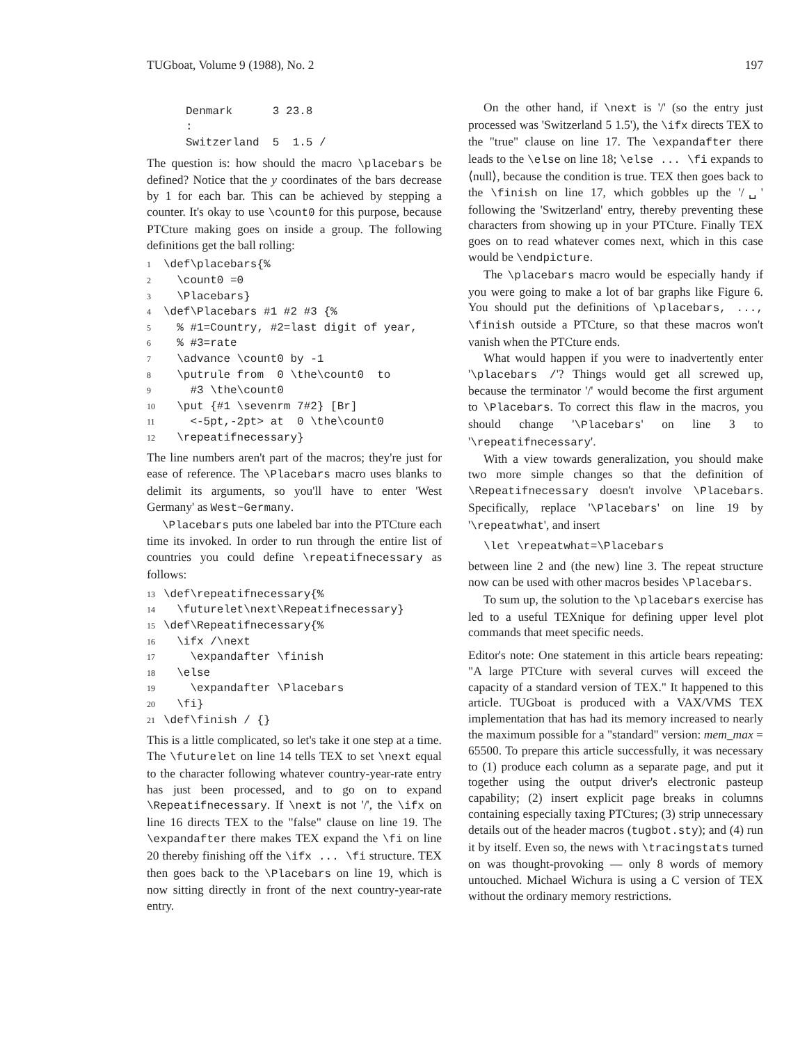TUGboat, Volume 9 (1988), No. 2 197
Denmark 3 23.8 : Switzerland 5 1.5 /
The question is: how should the macro \placebars be defined? Notice that the y coordinates of the bars decrease by 1 for each bar. This can be achieved by stepping a counter. It's okay to use \count0 for this purpose, because PTCture making goes on inside a group. The following definitions get the ball rolling:
1 \def\placebars{% 2 \count0 =0 3 \Placebars} 4 \def\Placebars #1 #2 #3 {% 5 % #1=Country, #2=last digit of year, 6 % #3=rate 7 \advance \count0 by -1 8 \putrule from 0 \the\count0 to 9 #3 \the\count0 10 \put {#1 \sevenrm 7#2} [Br] 11 <-5pt,-2pt> at 0 \the\count0 12 \repeatifnecessary}
The line numbers aren't part of the macros; they're just for ease of reference. The \Placebars macro uses blanks to delimit its arguments, so you'll have to enter 'West Germany' as West~Germany.
\Placebars puts one labeled bar into the PTCture each time its invoked. In order to run through the entire list of countries you could define \repeatifnecessary as follows:
13 \def\repeatifnecessary{% 14 \futurelet\next\Repeatifnecessary} 15 \def\Repeatifnecessary{% 16 \ifx /\next 17 \expandafter \finish 18 \else 19 \expandafter \Placebars 20 \fi} 21 \def\finish / {}
This is a little complicated, so let's take it one step at a time. The \futurelet on line 14 tells TEX to set \next equal to the character following whatever country-year-rate entry has just been processed, and to go on to expand \Repeatifnecessary. If \next is not '/', the \ifx on line 16 directs TEX to the "false" clause on line 19. The \expandafter there makes TEX expand the \fi on line 20 thereby finishing off the \ifx ... \fi structure. TEX then goes back to the \Placebars on line 19, which is now sitting directly in front of the next country-year-rate entry.
On the other hand, if \next is '/' (so the entry just processed was 'Switzerland 5 1.5'), the \ifx directs TEX to the "true" clause on line 17. The \expandafter there leads to the \else on line 18; \else ... \fi expands to ⟨null⟩, because the condition is true. TEX then goes back to the \finish on line 17, which gobbles up the '/␣' following the 'Switzerland' entry, thereby preventing these characters from showing up in your PTCture. Finally TEX goes on to read whatever comes next, which in this case would be \endpicture.
The \placebars macro would be especially handy if you were going to make a lot of bar graphs like Figure 6. You should put the definitions of \placebars, ..., \finish outside a PTCture, so that these macros won't vanish when the PTCture ends.
What would happen if you were to inadvertently enter '\placebars /'? Things would get all screwed up, because the terminator '/' would become the first argument to \Placebars. To correct this flaw in the macros, you should change '\Placebars' on line 3 to '\repeatifnecessary'.
With a view towards generalization, you should make two more simple changes so that the definition of \Repeatifnecessary doesn't involve \Placebars. Specifically, replace '\Placebars' on line 19 by '\repeatwhat', and insert
\let \repeatwhat=\Placebars
between line 2 and (the new) line 3. The repeat structure now can be used with other macros besides \Placebars.
To sum up, the solution to the \placebars exercise has led to a useful TEXnique for defining upper level plot commands that meet specific needs.
Editor's note: One statement in this article bears repeating: "A large PTCture with several curves will exceed the capacity of a standard version of TEX." It happened to this article. TUGboat is produced with a VAX/VMS TEX implementation that has had its memory increased to nearly the maximum possible for a "standard" version: mem_max = 65500. To prepare this article successfully, it was necessary to (1) produce each column as a separate page, and put it together using the output driver's electronic pasteup capability; (2) insert explicit page breaks in columns containing especially taxing PTCtures; (3) strip unnecessary details out of the header macros (tugbot.sty); and (4) run it by itself. Even so, the news with \tracingstats turned on was thought-provoking — only 8 words of memory untouched. Michael Wichura is using a C version of TEX without the ordinary memory restrictions.